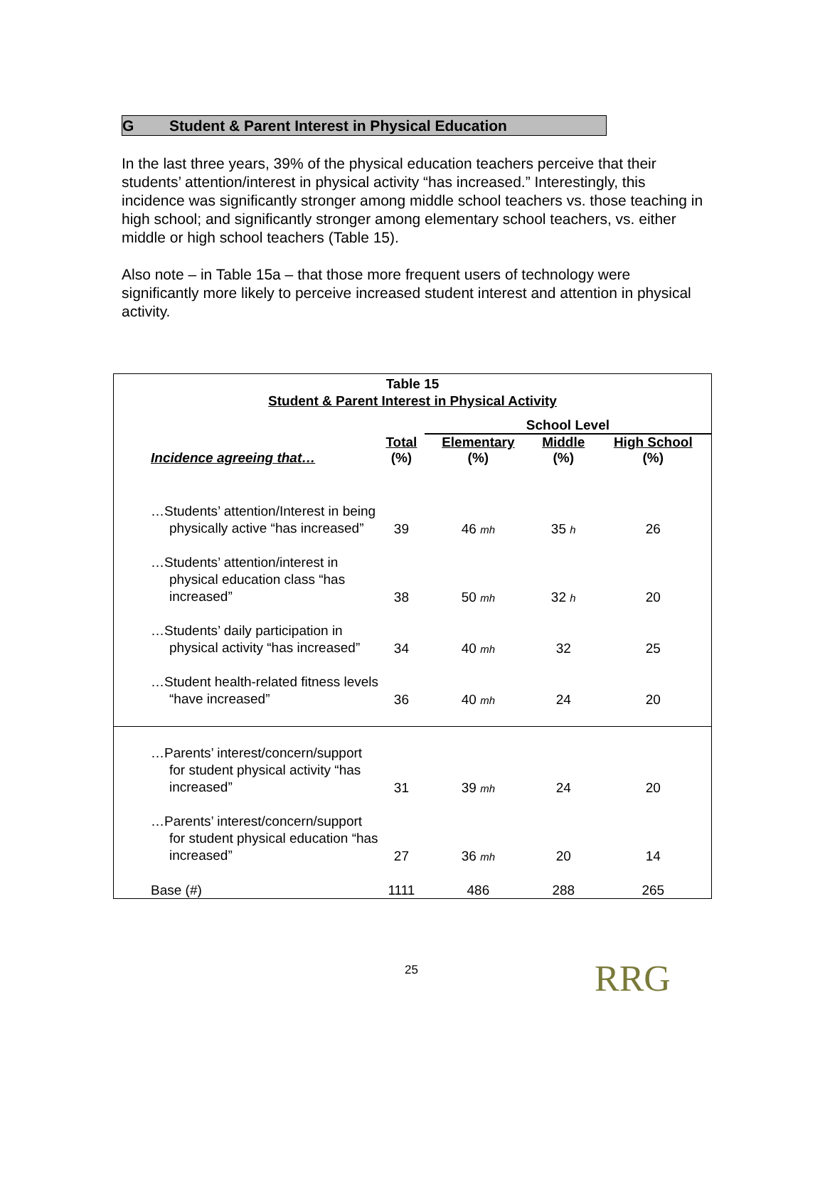G Student & Parent Interest in Physical Education
In the last three years, 39% of the physical education teachers perceive that their students’ attention/interest in physical activity “has increased.” Interestingly, this incidence was significantly stronger among middle school teachers vs. those teaching in high school; and significantly stronger among elementary school teachers, vs. either middle or high school teachers (Table 15).
Also note – in Table 15a – that those more frequent users of technology were significantly more likely to perceive increased student interest and attention in physical activity.
Table 15
Student & Parent Interest in Physical Activity
| | | School Level | | |
| Incidence agreeing that… | Total (%) | Elementary (%) | Middle (%) | High School (%) |
| …Students’ attention/Interest in being physically active “has increased” | 39 | 46 mh | 35 h | 26 |
| …Students’ attention/interest in physical education class “has increased” | 38 | 50 mh | 32 h | 20 |
| …Students’ daily participation in physical activity “has increased” | 34 | 40 mh | 32 | 25 |
| …Student health-related fitness levels “have increased” | 36 | 40 mh | 24 | 20 |
| …Parents’ interest/concern/support for student physical activity “has increased” | 31 | 39 mh | 24 | 20 |
| …Parents’ interest/concern/support for student physical education “has increased” | 27 | 36 mh | 20 | 14 |
| Base (#) | 1111 | 486 | 288 | 265 |
25 RRG